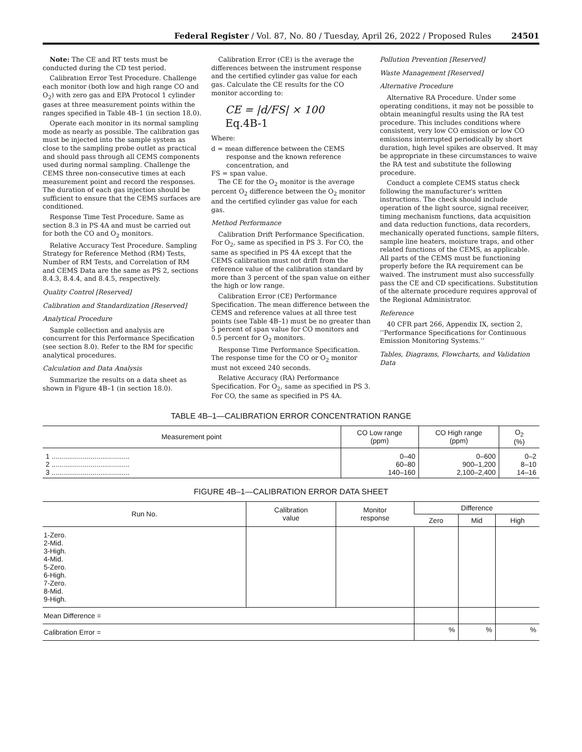Federal Register / Vol. 87, No. 80 / Tuesday, April 26, 2022 / Proposed Rules
24501
Note: The CE and RT tests must be conducted during the CD test period.
Calibration Error Test Procedure. Challenge each monitor (both low and high range CO and O<sub>2</sub>) with zero gas and EPA Protocol 1 cylinder gases at three measurement points within the ranges specified in Table 4B–1 (in section 18.0).
Operate each monitor in its normal sampling mode as nearly as possible. The calibration gas must be injected into the sample system as close to the sampling probe outlet as practical and should pass through all CEMS components used during normal sampling. Challenge the CEMS three non-consecutive times at each measurement point and record the responses. The duration of each gas injection should be sufficient to ensure that the CEMS surfaces are conditioned.
Response Time Test Procedure. Same as section 8.3 in PS 4A and must be carried out for both the CO and O<sub>2</sub> monitors.
Relative Accuracy Test Procedure. Sampling Strategy for Reference Method (RM) Tests, Number of RM Tests, and Correlation of RM and CEMS Data are the same as PS 2, sections 8.4.3, 8.4.4, and 8.4.5, respectively.
Quality Control [Reserved]
Calibration and Standardization [Reserved]
Analytical Procedure
Sample collection and analysis are concurrent for this Performance Specification (see section 8.0). Refer to the RM for specific analytical procedures.
Calculation and Data Analysis
Summarize the results on a data sheet as shown in Figure 4B–1 (in section 18.0).
Calibration Error (CE) is the average the differences between the instrument response and the certified cylinder gas value for each gas. Calculate the CE results for the CO monitor according to:
CE = |d/FS| × 100 Eq.4B-1
Where:
d = mean difference between the CEMS response and the known reference concentration, and
FS = span value.
The CE for the O<sub>2</sub> monitor is the average percent O<sub>2</sub> difference between the O<sub>2</sub> monitor and the certified cylinder gas value for each gas.
Method Performance
Calibration Drift Performance Specification. For O<sub>2</sub>, same as specified in PS 3. For CO, the same as specified in PS 4A except that the CEMS calibration must not drift from the reference value of the calibration standard by more than 3 percent of the span value on either the high or low range.
Calibration Error (CE) Performance Specification. The mean difference between the CEMS and reference values at all three test points (see Table 4B–1) must be no greater than 5 percent of span value for CO monitors and 0.5 percent for O<sub>2</sub> monitors.
Response Time Performance Specification. The response time for the CO or O<sub>2</sub> monitor must not exceed 240 seconds.
Relative Accuracy (RA) Performance Specification. For O<sub>2</sub>, same as specified in PS 3. For CO, the same as specified in PS 4A.
Pollution Prevention [Reserved]
Waste Management [Reserved]
Alternative Procedure
Alternative RA Procedure. Under some operating conditions, it may not be possible to obtain meaningful results using the RA test procedure. This includes conditions where consistent, very low CO emission or low CO emissions interrupted periodically by short duration, high level spikes are observed. It may be appropriate in these circumstances to waive the RA test and substitute the following procedure.
Conduct a complete CEMS status check following the manufacturer’s written instructions. The check should include operation of the light source, signal receiver, timing mechanism functions, data acquisition and data reduction functions, data recorders, mechanically operated functions, sample filters, sample line heaters, moisture traps, and other related functions of the CEMS, as applicable. All parts of the CEMS must be functioning properly before the RA requirement can be waived. The instrument must also successfully pass the CE and CD specifications. Substitution of the alternate procedure requires approval of the Regional Administrator.
Reference
40 CFR part 266, Appendix IX, section 2, ‘‘Performance Specifications for Continuous Emission Monitoring Systems.’’
Tables, Diagrams, Flowcharts, and Validation Data
TABLE 4B–1—CALIBRATION ERROR CONCENTRATION RANGE
| Measurement point | CO Low range (ppm) | CO High range (ppm) | O<sub>2</sub> (%) |
| --- | --- | --- | --- |
| 1 ........................................ 2 ........................................ 3 ........................................ | 0–40 60–80 140–160 | 0–600 900–1,200 2,100–2,400 | 0–2 8–10 14–16 |
FIGURE 4B–1—CALIBRATION ERROR DATA SHEET
| Run No. | Calibration value | Monitor response | Difference | | |
| --- | --- | --- | --- | --- | --- |
| | | | Zero | Mid | High |
| 1-Zero. 2-Mid. 3-High. 4-Mid. 5-Zero. 6-High. 7-Zero. 8-Mid. 9-High. | | | | | |
| Mean Difference = | | | | | |
| Calibration Error = | | | % | % | % |